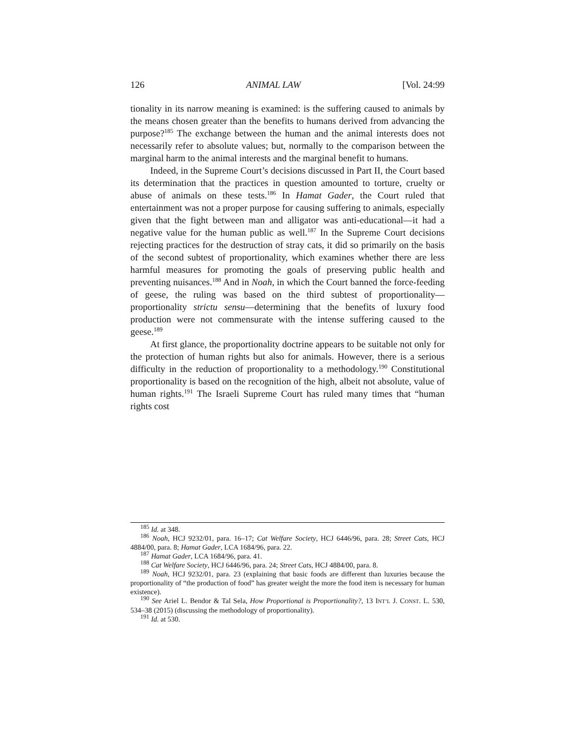126 ANIMAL LAW [Vol. 24:99
tionality in its narrow meaning is examined: is the suffering caused to animals by the means chosen greater than the benefits to humans derived from advancing the purpose?<sup>185</sup> The exchange between the human and the animal interests does not necessarily refer to absolute values; but, normally to the comparison between the marginal harm to the animal interests and the marginal benefit to humans.
Indeed, in the Supreme Court’s decisions discussed in Part II, the Court based its determination that the practices in question amounted to torture, cruelty or abuse of animals on these tests.<sup>186</sup> In Hamat Gader, the Court ruled that entertainment was not a proper purpose for causing suffering to animals, especially given that the fight between man and alligator was anti-educational—it had a negative value for the human public as well.<sup>187</sup> In the Supreme Court decisions rejecting practices for the destruction of stray cats, it did so primarily on the basis of the second subtest of proportionality, which examines whether there are less harmful measures for promoting the goals of preserving public health and preventing nuisances.<sup>188</sup> And in Noah, in which the Court banned the force-feeding of geese, the ruling was based on the third subtest of proportionality—proportionality strictu sensu—determining that the benefits of luxury food production were not commensurate with the intense suffering caused to the geese.<sup>189</sup>
At first glance, the proportionality doctrine appears to be suitable not only for the protection of human rights but also for animals. However, there is a serious difficulty in the reduction of proportionality to a methodology.<sup>190</sup> Constitutional proportionality is based on the recognition of the high, albeit not absolute, value of human rights.<sup>191</sup> The Israeli Supreme Court has ruled many times that “human rights cost
<sup>185</sup> Id. at 348.
<sup>186</sup> Noah, HCJ 9232/01, para. 16–17; Cat Welfare Society, HCJ 6446/96, para. 28; Street Cats, HCJ 4884/00, para. 8; Hamat Gader, LCA 1684/96, para. 22.
<sup>187</sup> Hamat Gader, LCA 1684/96, para. 41.
<sup>188</sup> Cat Welfare Society, HCJ 6446/96, para. 24; Street Cats, HCJ 4884/00, para. 8.
<sup>189</sup> Noah, HCJ 9232/01, para. 23 (explaining that basic foods are different than luxuries because the proportionality of “the production of food” has greater weight the more the food item is necessary for human existence).
<sup>190</sup> See Ariel L. Bendor & Tal Sela, How Proportional is Proportionality?, 13 INT’L J. CONST. L. 530, 534–38 (2015) (discussing the methodology of proportionality).
<sup>191</sup> Id. at 530.